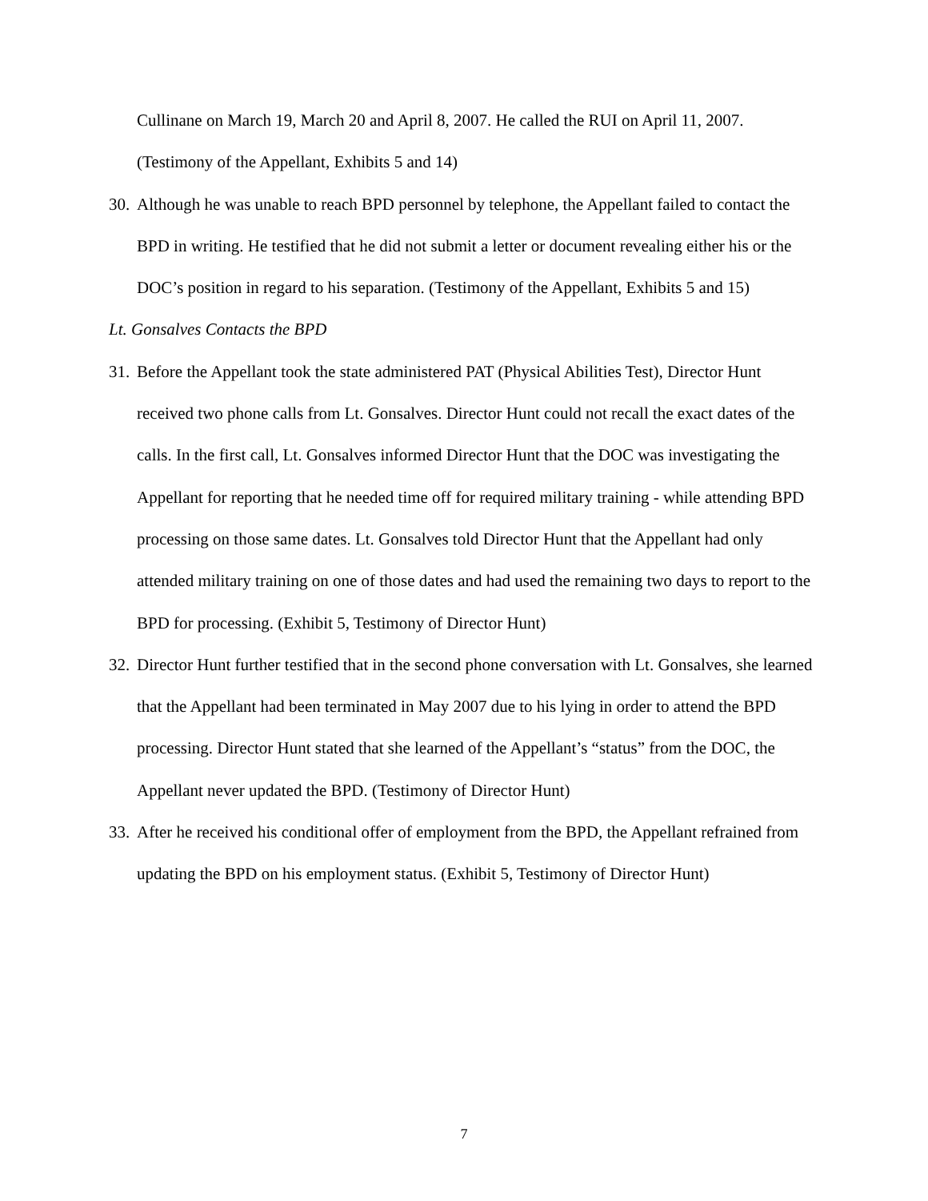Cullinane on March 19, March 20 and April 8, 2007. He called the RUI on April 11, 2007. (Testimony of the Appellant, Exhibits 5 and 14)
30.
Although he was unable to reach BPD personnel by telephone, the Appellant failed to contact the BPD in writing. He testified that he did not submit a letter or document revealing either his or the DOC’s position in regard to his separation. (Testimony of the Appellant, Exhibits 5 and 15)
Lt. Gonsalves Contacts the BPD
31.
Before the Appellant took the state administered PAT (Physical Abilities Test), Director Hunt received two phone calls from Lt. Gonsalves. Director Hunt could not recall the exact dates of the calls. In the first call, Lt. Gonsalves informed Director Hunt that the DOC was investigating the Appellant for reporting that he needed time off for required military training - while attending BPD processing on those same dates. Lt. Gonsalves told Director Hunt that the Appellant had only attended military training on one of those dates and had used the remaining two days to report to the BPD for processing. (Exhibit 5, Testimony of Director Hunt)
32.
Director Hunt further testified that in the second phone conversation with Lt. Gonsalves, she learned that the Appellant had been terminated in May 2007 due to his lying in order to attend the BPD processing. Director Hunt stated that she learned of the Appellant’s “status” from the DOC, the Appellant never updated the BPD. (Testimony of Director Hunt)
33.
After he received his conditional offer of employment from the BPD, the Appellant refrained from updating the BPD on his employment status. (Exhibit 5, Testimony of Director Hunt)
7